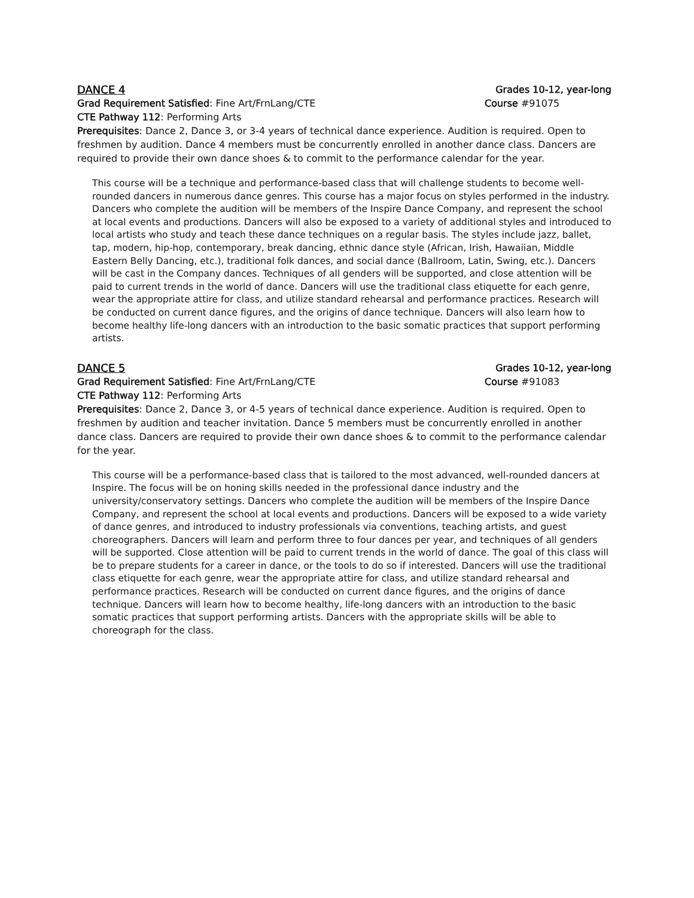DANCE 4 Grades 10-12, year-long
Grad Requirement Satisfied: Fine Art/FrnLang/CTE Course #91075
CTE Pathway 112: Performing Arts
Prerequisites: Dance 2, Dance 3, or 3-4 years of technical dance experience. Audition is required. Open to freshmen by audition. Dance 4 members must be concurrently enrolled in another dance class. Dancers are required to provide their own dance shoes & to commit to the performance calendar for the year.
This course will be a technique and performance-based class that will challenge students to become well-rounded dancers in numerous dance genres. This course has a major focus on styles performed in the industry. Dancers who complete the audition will be members of the Inspire Dance Company, and represent the school at local events and productions. Dancers will also be exposed to a variety of additional styles and introduced to local artists who study and teach these dance techniques on a regular basis. The styles include jazz, ballet, tap, modern, hip-hop, contemporary, break dancing, ethnic dance style (African, Irish, Hawaiian, Middle Eastern Belly Dancing, etc.), traditional folk dances, and social dance (Ballroom, Latin, Swing, etc.). Dancers will be cast in the Company dances. Techniques of all genders will be supported, and close attention will be paid to current trends in the world of dance. Dancers will use the traditional class etiquette for each genre, wear the appropriate attire for class, and utilize standard rehearsal and performance practices. Research will be conducted on current dance figures, and the origins of dance technique. Dancers will also learn how to become healthy life-long dancers with an introduction to the basic somatic practices that support performing artists.
DANCE 5 Grades 10-12, year-long
Grad Requirement Satisfied: Fine Art/FrnLang/CTE Course #91083
CTE Pathway 112: Performing Arts
Prerequisites: Dance 2, Dance 3, or 4-5 years of technical dance experience. Audition is required. Open to freshmen by audition and teacher invitation. Dance 5 members must be concurrently enrolled in another dance class. Dancers are required to provide their own dance shoes & to commit to the performance calendar for the year.
This course will be a performance-based class that is tailored to the most advanced, well-rounded dancers at Inspire. The focus will be on honing skills needed in the professional dance industry and the university/conservatory settings. Dancers who complete the audition will be members of the Inspire Dance Company, and represent the school at local events and productions. Dancers will be exposed to a wide variety of dance genres, and introduced to industry professionals via conventions, teaching artists, and guest choreographers. Dancers will learn and perform three to four dances per year, and techniques of all genders will be supported. Close attention will be paid to current trends in the world of dance. The goal of this class will be to prepare students for a career in dance, or the tools to do so if interested. Dancers will use the traditional class etiquette for each genre, wear the appropriate attire for class, and utilize standard rehearsal and performance practices. Research will be conducted on current dance figures, and the origins of dance technique. Dancers will learn how to become healthy, life-long dancers with an introduction to the basic somatic practices that support performing artists. Dancers with the appropriate skills will be able to choreograph for the class.